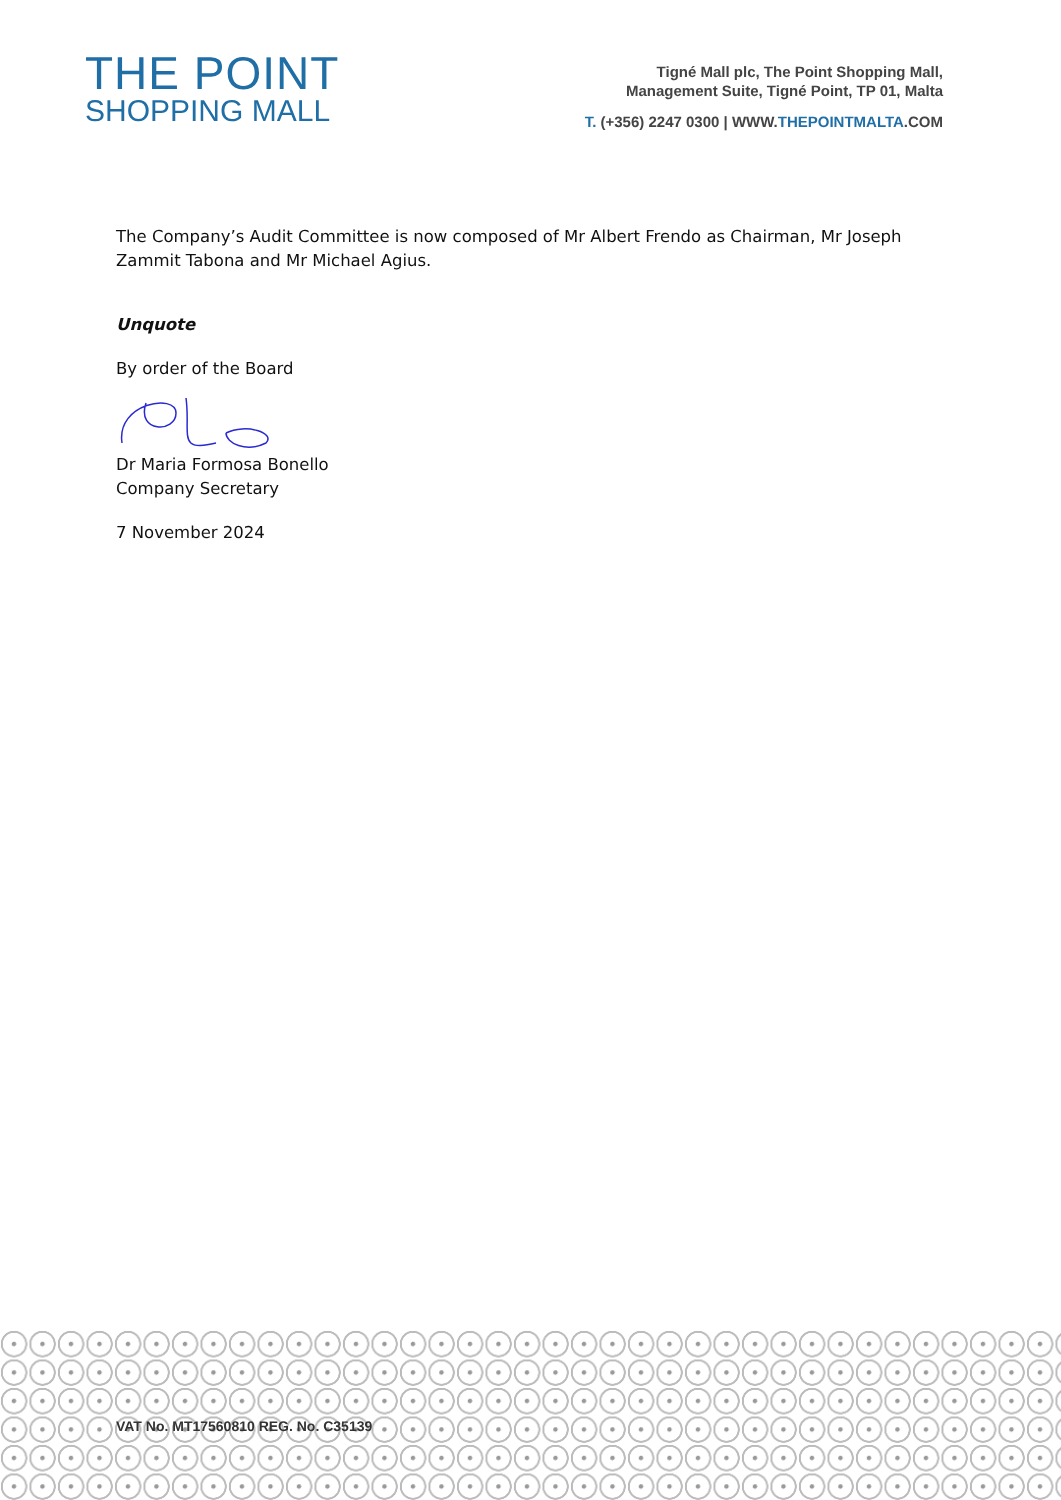THE POINT
SHOPPING MALL
Tigné Mall plc, The Point Shopping Mall,
Management Suite, Tigné Point, TP 01, Malta
T. (+356) 2247 0300 | WWW.THEPOINTMALTA.COM
The Company’s Audit Committee is now composed of Mr Albert Frendo as Chairman, Mr Joseph Zammit Tabona and Mr Michael Agius.
Unquote
By order of the Board
Dr Maria Formosa Bonello
Company Secretary
7 November 2024
VAT No. MT17560810 REG. No. C35139